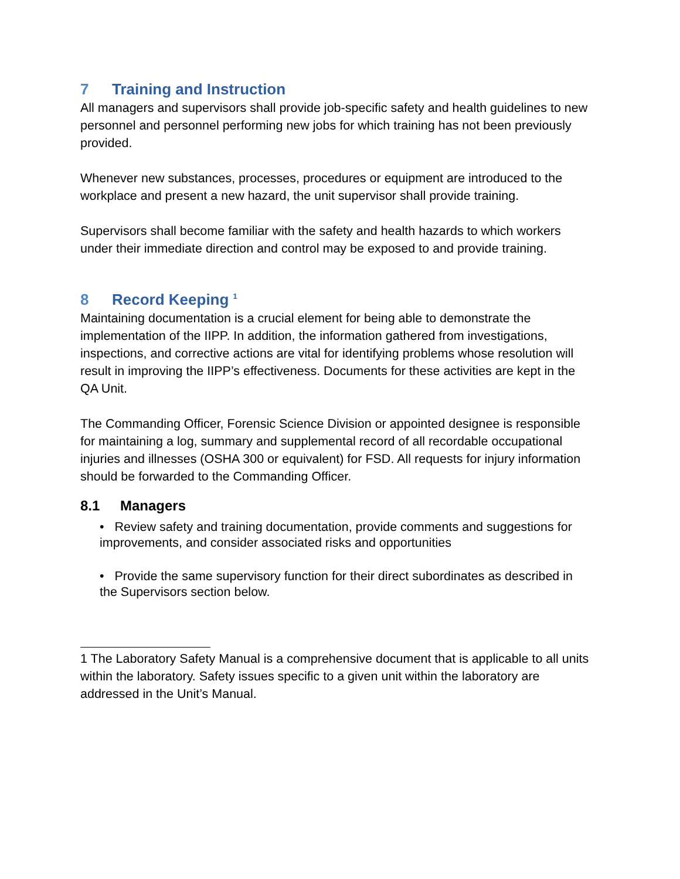7 Training and Instruction
All managers and supervisors shall provide job-specific safety and health guidelines to new personnel and personnel performing new jobs for which training has not been previously provided.
Whenever new substances, processes, procedures or equipment are introduced to the workplace and present a new hazard, the unit supervisor shall provide training.
Supervisors shall become familiar with the safety and health hazards to which workers under their immediate direction and control may be exposed to and provide training.
8 Record Keeping <sup>1</sup>
Maintaining documentation is a crucial element for being able to demonstrate the implementation of the IIPP. In addition, the information gathered from investigations, inspections, and corrective actions are vital for identifying problems whose resolution will result in improving the IIPP’s effectiveness. Documents for these activities are kept in the QA Unit.
The Commanding Officer, Forensic Science Division or appointed designee is responsible for maintaining a log, summary and supplemental record of all recordable occupational injuries and illnesses (OSHA 300 or equivalent) for FSD. All requests for injury information should be forwarded to the Commanding Officer.
8.1 Managers
• Review safety and training documentation, provide comments and suggestions for improvements, and consider associated risks and opportunities
• Provide the same supervisory function for their direct subordinates as described in the Supervisors section below.
1 The Laboratory Safety Manual is a comprehensive document that is applicable to all units within the laboratory. Safety issues specific to a given unit within the laboratory are addressed in the Unit’s Manual.